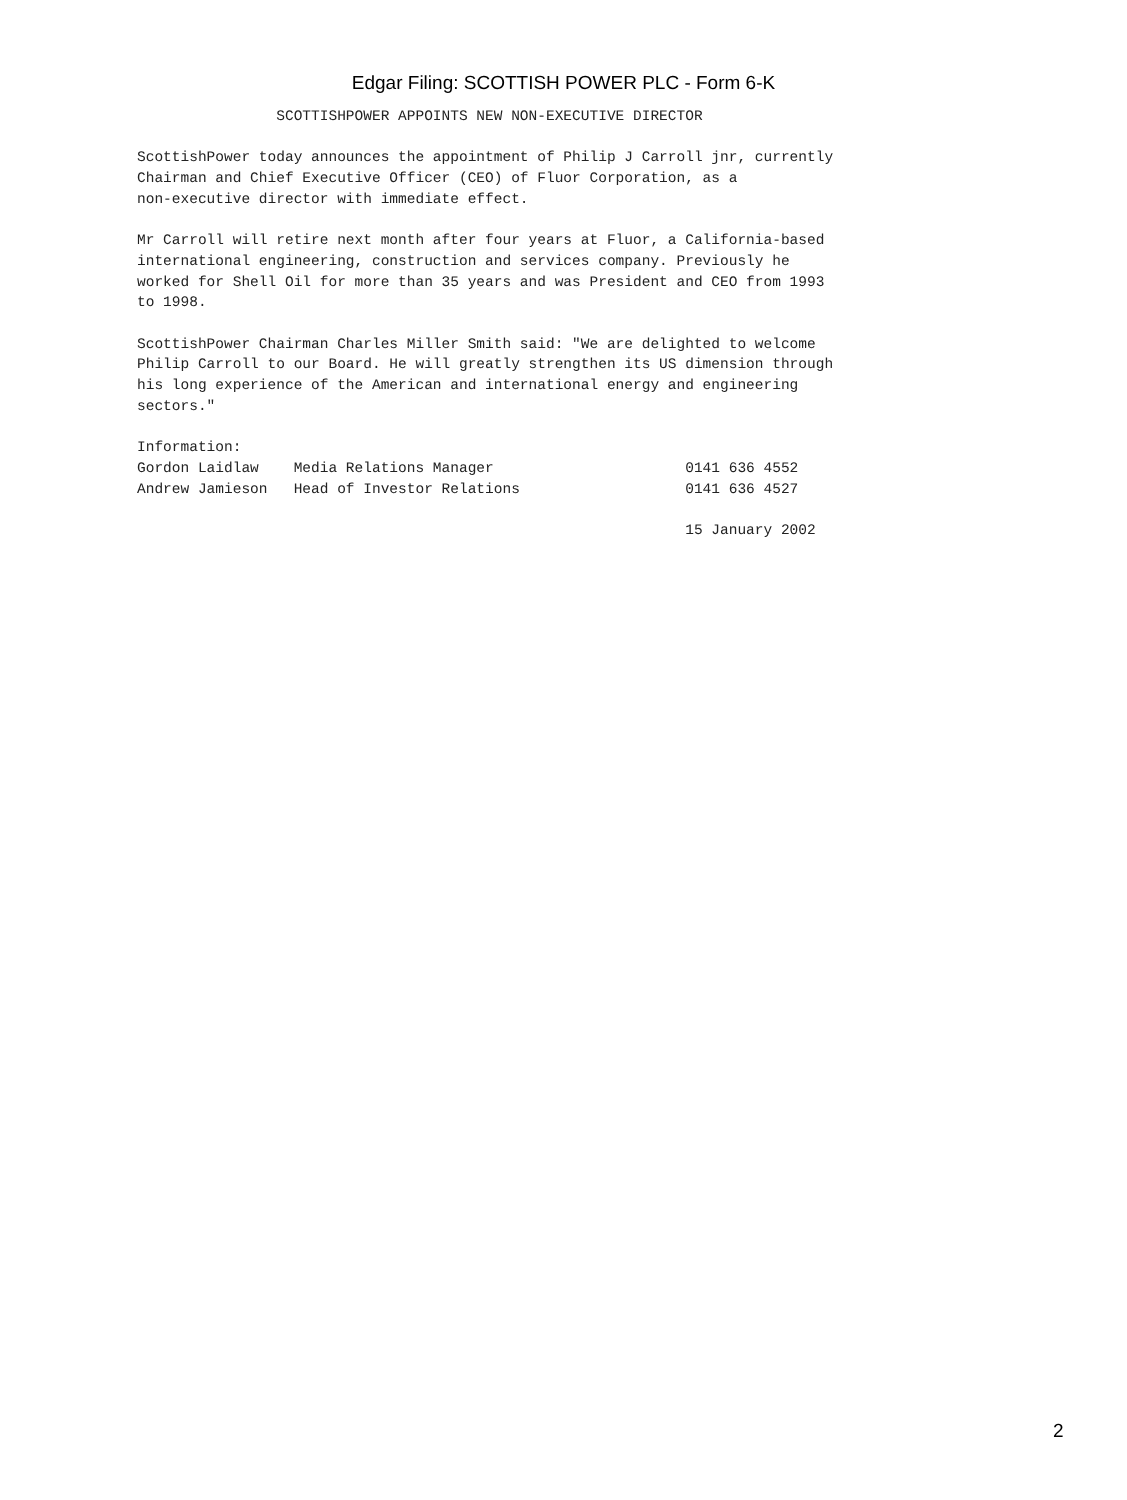Edgar Filing: SCOTTISH POWER PLC - Form 6-K
                SCOTTISHPOWER APPOINTS NEW NON-EXECUTIVE DIRECTOR

ScottishPower today announces the appointment of Philip J Carroll jnr, currently
Chairman and Chief Executive Officer (CEO) of Fluor Corporation, as a
non-executive director with immediate effect.

Mr Carroll will retire next month after four years at Fluor, a California-based
international engineering, construction and services company. Previously he
worked for Shell Oil for more than 35 years and was President and CEO from 1993
to 1998.

ScottishPower Chairman Charles Miller Smith said: "We are delighted to welcome
Philip Carroll to our Board. He will greatly strengthen its US dimension through
his long experience of the American and international energy and engineering
sectors."

Information:
Gordon Laidlaw    Media Relations Manager                      0141 636 4552
Andrew Jamieson   Head of Investor Relations                   0141 636 4527

                                                               15 January 2002
2